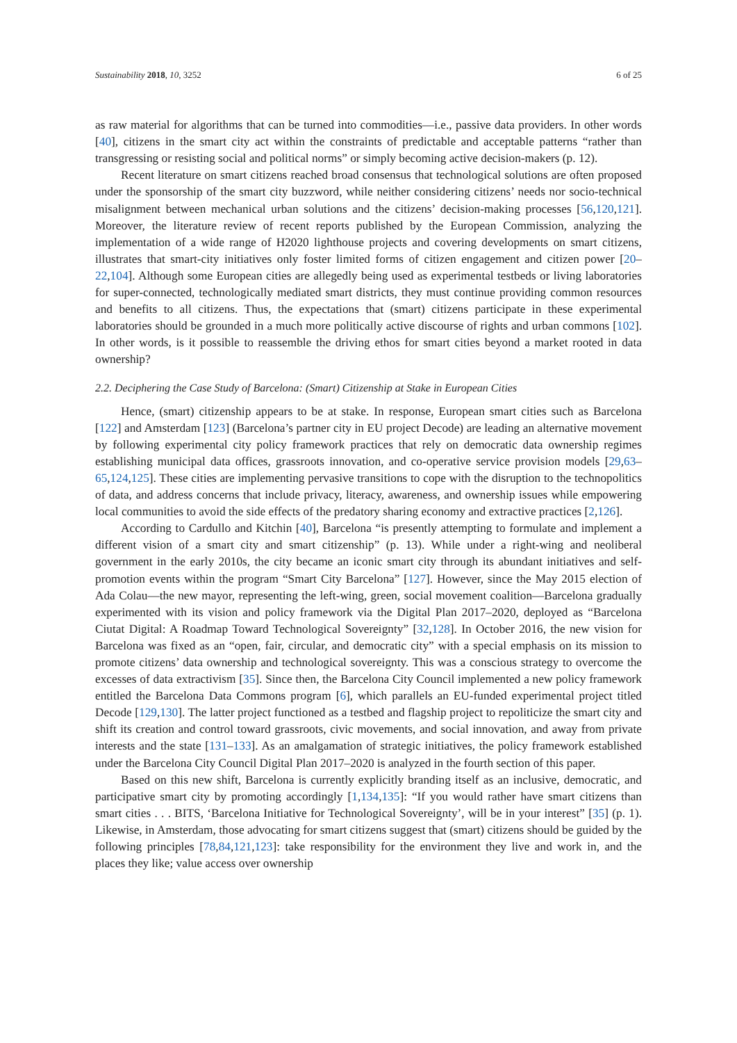Sustainability 2018, 10, 3252 6 of 25
as raw material for algorithms that can be turned into commodities—i.e., passive data providers. In other words [40], citizens in the smart city act within the constraints of predictable and acceptable patterns “rather than transgressing or resisting social and political norms” or simply becoming active decision-makers (p. 12).
Recent literature on smart citizens reached broad consensus that technological solutions are often proposed under the sponsorship of the smart city buzzword, while neither considering citizens’ needs nor socio-technical misalignment between mechanical urban solutions and the citizens’ decision-making processes [56,120,121]. Moreover, the literature review of recent reports published by the European Commission, analyzing the implementation of a wide range of H2020 lighthouse projects and covering developments on smart citizens, illustrates that smart-city initiatives only foster limited forms of citizen engagement and citizen power [20–22,104]. Although some European cities are allegedly being used as experimental testbeds or living laboratories for super-connected, technologically mediated smart districts, they must continue providing common resources and benefits to all citizens. Thus, the expectations that (smart) citizens participate in these experimental laboratories should be grounded in a much more politically active discourse of rights and urban commons [102]. In other words, is it possible to reassemble the driving ethos for smart cities beyond a market rooted in data ownership?
2.2. Deciphering the Case Study of Barcelona: (Smart) Citizenship at Stake in European Cities
Hence, (smart) citizenship appears to be at stake. In response, European smart cities such as Barcelona [122] and Amsterdam [123] (Barcelona’s partner city in EU project Decode) are leading an alternative movement by following experimental city policy framework practices that rely on democratic data ownership regimes establishing municipal data offices, grassroots innovation, and co-operative service provision models [29,63–65,124,125]. These cities are implementing pervasive transitions to cope with the disruption to the technopolitics of data, and address concerns that include privacy, literacy, awareness, and ownership issues while empowering local communities to avoid the side effects of the predatory sharing economy and extractive practices [2,126].
According to Cardullo and Kitchin [40], Barcelona “is presently attempting to formulate and implement a different vision of a smart city and smart citizenship” (p. 13). While under a right-wing and neoliberal government in the early 2010s, the city became an iconic smart city through its abundant initiatives and self-promotion events within the program “Smart City Barcelona” [127]. However, since the May 2015 election of Ada Colau—the new mayor, representing the left-wing, green, social movement coalition—Barcelona gradually experimented with its vision and policy framework via the Digital Plan 2017–2020, deployed as “Barcelona Ciutat Digital: A Roadmap Toward Technological Sovereignty” [32,128]. In October 2016, the new vision for Barcelona was fixed as an “open, fair, circular, and democratic city” with a special emphasis on its mission to promote citizens’ data ownership and technological sovereignty. This was a conscious strategy to overcome the excesses of data extractivism [35]. Since then, the Barcelona City Council implemented a new policy framework entitled the Barcelona Data Commons program [6], which parallels an EU-funded experimental project titled Decode [129,130]. The latter project functioned as a testbed and flagship project to repoliticize the smart city and shift its creation and control toward grassroots, civic movements, and social innovation, and away from private interests and the state [131–133]. As an amalgamation of strategic initiatives, the policy framework established under the Barcelona City Council Digital Plan 2017–2020 is analyzed in the fourth section of this paper.
Based on this new shift, Barcelona is currently explicitly branding itself as an inclusive, democratic, and participative smart city by promoting accordingly [1,134,135]: “If you would rather have smart citizens than smart cities . . . BITS, ‘Barcelona Initiative for Technological Sovereignty’, will be in your interest” [35] (p. 1). Likewise, in Amsterdam, those advocating for smart citizens suggest that (smart) citizens should be guided by the following principles [78,84,121,123]: take responsibility for the environment they live and work in, and the places they like; value access over ownership